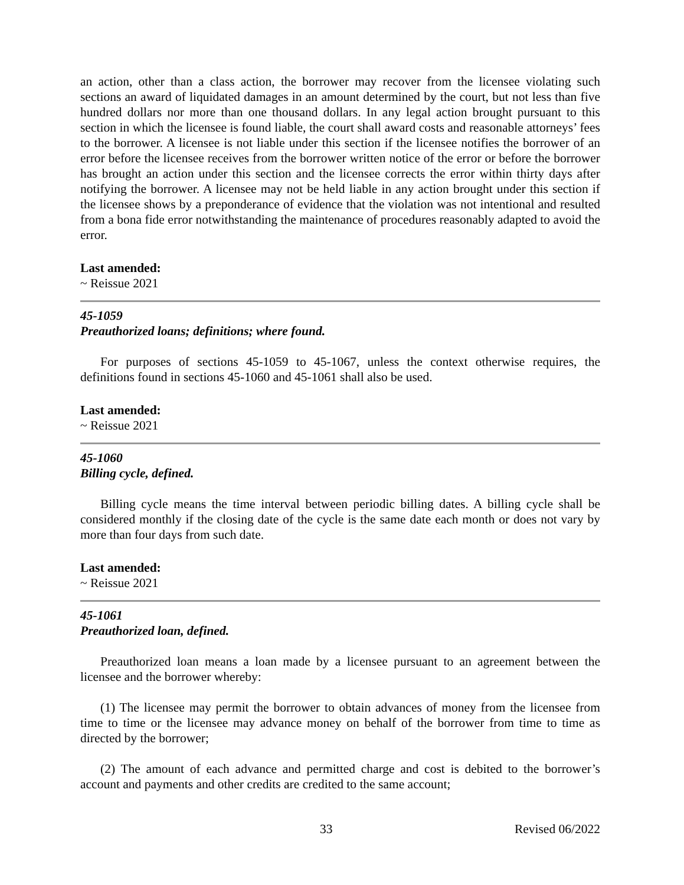an action, other than a class action, the borrower may recover from the licensee violating such sections an award of liquidated damages in an amount determined by the court, but not less than five hundred dollars nor more than one thousand dollars. In any legal action brought pursuant to this section in which the licensee is found liable, the court shall award costs and reasonable attorneys’ fees to the borrower. A licensee is not liable under this section if the licensee notifies the borrower of an error before the licensee receives from the borrower written notice of the error or before the borrower has brought an action under this section and the licensee corrects the error within thirty days after notifying the borrower. A licensee may not be held liable in any action brought under this section if the licensee shows by a preponderance of evidence that the violation was not intentional and resulted from a bona fide error notwithstanding the maintenance of procedures reasonably adapted to avoid the error.
Last amended:
~ Reissue 2021
45-1059
Preauthorized loans; definitions; where found.
For purposes of sections 45-1059 to 45-1067, unless the context otherwise requires, the definitions found in sections 45-1060 and 45-1061 shall also be used.
Last amended:
~ Reissue 2021
45-1060
Billing cycle, defined.
Billing cycle means the time interval between periodic billing dates. A billing cycle shall be considered monthly if the closing date of the cycle is the same date each month or does not vary by more than four days from such date.
Last amended:
~ Reissue 2021
45-1061
Preauthorized loan, defined.
Preauthorized loan means a loan made by a licensee pursuant to an agreement between the licensee and the borrower whereby:
(1) The licensee may permit the borrower to obtain advances of money from the licensee from time to time or the licensee may advance money on behalf of the borrower from time to time as directed by the borrower;
(2) The amount of each advance and permitted charge and cost is debited to the borrower’s account and payments and other credits are credited to the same account;
33 Revised 06/2022